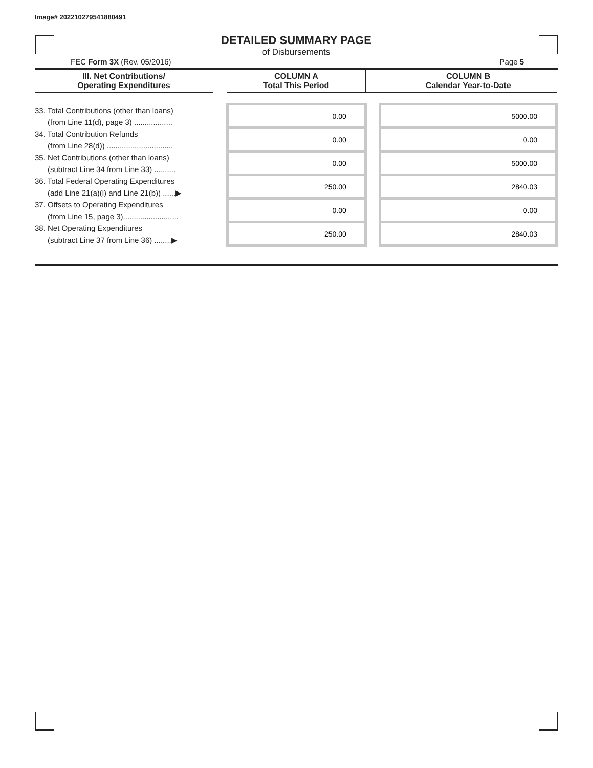Image# 202210279541880491
DETAILED SUMMARY PAGE
of Disbursements
FEC Form 3X (Rev. 05/2016) Page 5
| III. Net Contributions/ Operating Expenditures | | COLUMN A Total This Period | | COLUMN B Calendar Year-to-Date |
| --- | --- | --- | --- | --- |
| 33. Total Contributions (other than loans) (from Line 11(d), page 3) .................. | | 0.00 | | 5000.00 |
| 34. Total Contribution Refunds (from Line 28(d)) ............................... | | 0.00 | | 0.00 |
| 35. Net Contributions (other than loans) (subtract Line 34 from Line 33) .......... | | 0.00 | | 5000.00 |
| 36. Total Federal Operating Expenditures (add Line 21(a)(i) and Line 21(b)) ......▶ | | 250.00 | | 2840.03 |
| 37. Offsets to Operating Expenditures (from Line 15, page 3).......................... | | 0.00 | | 0.00 |
| 38. Net Operating Expenditures (subtract Line 37 from Line 36) ........▶ | | 250.00 | | 2840.03 |